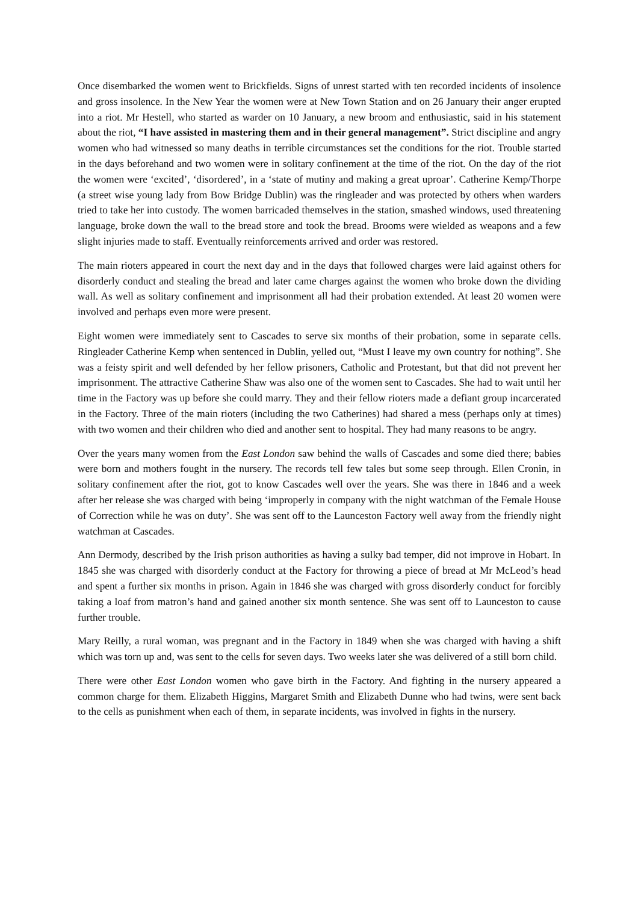Once disembarked the women went to Brickfields. Signs of unrest started with ten recorded incidents of insolence and gross insolence. In the New Year the women were at New Town Station and on 26 January their anger erupted into a riot. Mr Hestell, who started as warder on 10 January, a new broom and enthusiastic, said in his statement about the riot, “I have assisted in mastering them and in their general management”. Strict discipline and angry women who had witnessed so many deaths in terrible circumstances set the conditions for the riot. Trouble started in the days beforehand and two women were in solitary confinement at the time of the riot. On the day of the riot the women were ‘excited’, ‘disordered’, in a ‘state of mutiny and making a great uproar’. Catherine Kemp/Thorpe (a street wise young lady from Bow Bridge Dublin) was the ringleader and was protected by others when warders tried to take her into custody. The women barricaded themselves in the station, smashed windows, used threatening language, broke down the wall to the bread store and took the bread. Brooms were wielded as weapons and a few slight injuries made to staff. Eventually reinforcements arrived and order was restored.
The main rioters appeared in court the next day and in the days that followed charges were laid against others for disorderly conduct and stealing the bread and later came charges against the women who broke down the dividing wall. As well as solitary confinement and imprisonment all had their probation extended. At least 20 women were involved and perhaps even more were present.
Eight women were immediately sent to Cascades to serve six months of their probation, some in separate cells. Ringleader Catherine Kemp when sentenced in Dublin, yelled out, “Must I leave my own country for nothing”. She was a feisty spirit and well defended by her fellow prisoners, Catholic and Protestant, but that did not prevent her imprisonment. The attractive Catherine Shaw was also one of the women sent to Cascades. She had to wait until her time in the Factory was up before she could marry. They and their fellow rioters made a defiant group incarcerated in the Factory. Three of the main rioters (including the two Catherines) had shared a mess (perhaps only at times) with two women and their children who died and another sent to hospital. They had many reasons to be angry.
Over the years many women from the East London saw behind the walls of Cascades and some died there; babies were born and mothers fought in the nursery. The records tell few tales but some seep through. Ellen Cronin, in solitary confinement after the riot, got to know Cascades well over the years. She was there in 1846 and a week after her release she was charged with being ‘improperly in company with the night watchman of the Female House of Correction while he was on duty’. She was sent off to the Launceston Factory well away from the friendly night watchman at Cascades.
Ann Dermody, described by the Irish prison authorities as having a sulky bad temper, did not improve in Hobart. In 1845 she was charged with disorderly conduct at the Factory for throwing a piece of bread at Mr McLeod’s head and spent a further six months in prison. Again in 1846 she was charged with gross disorderly conduct for forcibly taking a loaf from matron’s hand and gained another six month sentence. She was sent off to Launceston to cause further trouble.
Mary Reilly, a rural woman, was pregnant and in the Factory in 1849 when she was charged with having a shift which was torn up and, was sent to the cells for seven days. Two weeks later she was delivered of a still born child.
There were other East London women who gave birth in the Factory. And fighting in the nursery appeared a common charge for them. Elizabeth Higgins, Margaret Smith and Elizabeth Dunne who had twins, were sent back to the cells as punishment when each of them, in separate incidents, was involved in fights in the nursery.